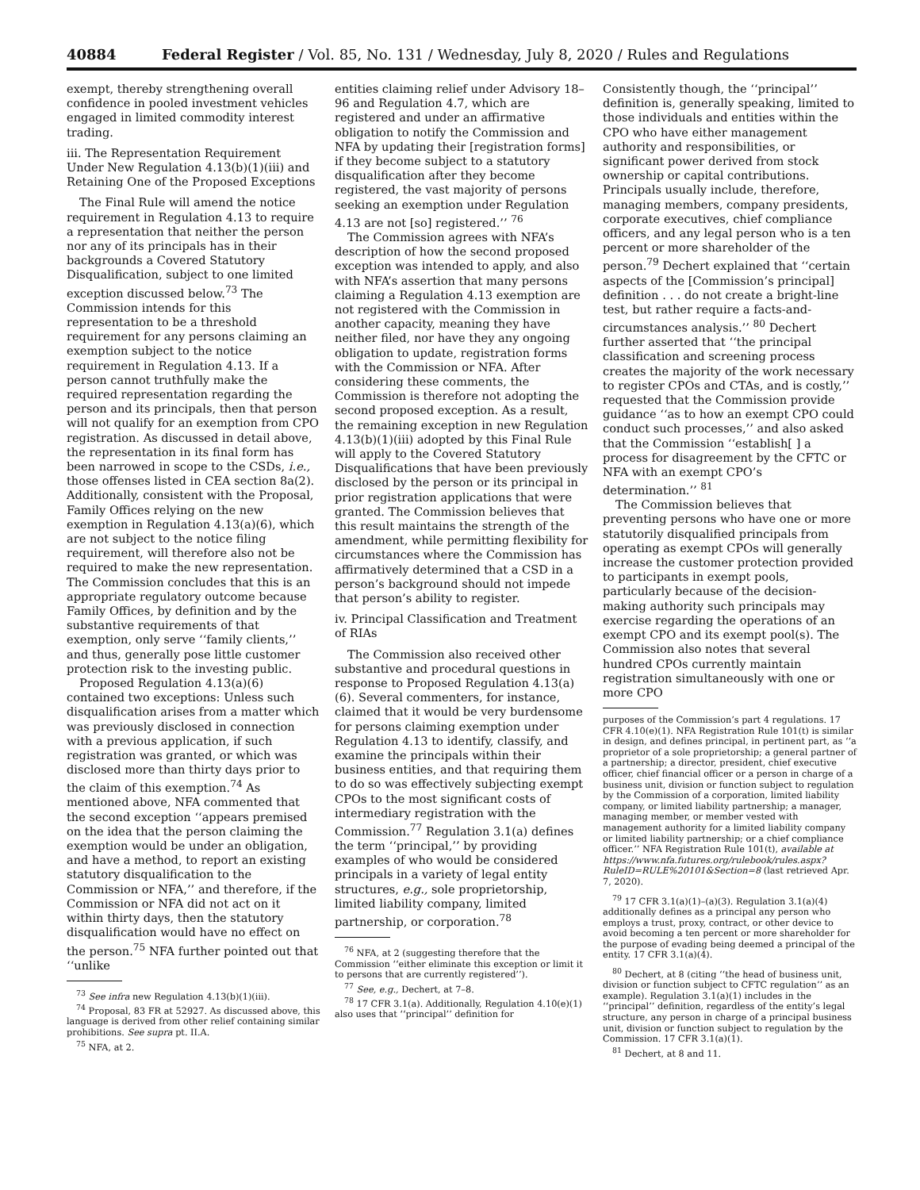40884 Federal Register / Vol. 85, No. 131 / Wednesday, July 8, 2020 / Rules and Regulations
exempt, thereby strengthening overall confidence in pooled investment vehicles engaged in limited commodity interest trading.
iii. The Representation Requirement Under New Regulation 4.13(b)(1)(iii) and Retaining One of the Proposed Exceptions
The Final Rule will amend the notice requirement in Regulation 4.13 to require a representation that neither the person nor any of its principals has in their backgrounds a Covered Statutory Disqualification, subject to one limited exception discussed below.<sup>73</sup> The Commission intends for this representation to be a threshold requirement for any persons claiming an exemption subject to the notice requirement in Regulation 4.13. If a person cannot truthfully make the required representation regarding the person and its principals, then that person will not qualify for an exemption from CPO registration. As discussed in detail above, the representation in its final form has been narrowed in scope to the CSDs, i.e., those offenses listed in CEA section 8a(2). Additionally, consistent with the Proposal, Family Offices relying on the new exemption in Regulation 4.13(a)(6), which are not subject to the notice filing requirement, will therefore also not be required to make the new representation. The Commission concludes that this is an appropriate regulatory outcome because Family Offices, by definition and by the substantive requirements of that exemption, only serve ‘‘family clients,’’ and thus, generally pose little customer protection risk to the investing public.
Proposed Regulation 4.13(a)(6) contained two exceptions: Unless such disqualification arises from a matter which was previously disclosed in connection with a previous application, if such registration was granted, or which was disclosed more than thirty days prior to the claim of this exemption.<sup>74</sup> As mentioned above, NFA commented that the second exception ‘‘appears premised on the idea that the person claiming the exemption would be under an obligation, and have a method, to report an existing statutory disqualification to the Commission or NFA,’’ and therefore, if the Commission or NFA did not act on it within thirty days, then the statutory disqualification would have no effect on the person.<sup>75</sup> NFA further pointed out that ‘‘unlike
<sup>73</sup> See infra new Regulation 4.13(b)(1)(iii).
<sup>74</sup> Proposal, 83 FR at 52927. As discussed above, this language is derived from other relief containing similar prohibitions. See supra pt. II.A.
<sup>75</sup> NFA, at 2.
entities claiming relief under Advisory 18–96 and Regulation 4.7, which are registered and under an affirmative obligation to notify the Commission and NFA by updating their [registration forms] if they become subject to a statutory disqualification after they become registered, the vast majority of persons seeking an exemption under Regulation 4.13 are not [so] registered.’’ <sup>76</sup>
The Commission agrees with NFA’s description of how the second proposed exception was intended to apply, and also with NFA’s assertion that many persons claiming a Regulation 4.13 exemption are not registered with the Commission in another capacity, meaning they have neither filed, nor have they any ongoing obligation to update, registration forms with the Commission or NFA. After considering these comments, the Commission is therefore not adopting the second proposed exception. As a result, the remaining exception in new Regulation 4.13(b)(1)(iii) adopted by this Final Rule will apply to the Covered Statutory Disqualifications that have been previously disclosed by the person or its principal in prior registration applications that were granted. The Commission believes that this result maintains the strength of the amendment, while permitting flexibility for circumstances where the Commission has affirmatively determined that a CSD in a person’s background should not impede that person’s ability to register.
iv. Principal Classification and Treatment of RIAs
The Commission also received other substantive and procedural questions in response to Proposed Regulation 4.13(a)(6). Several commenters, for instance, claimed that it would be very burdensome for persons claiming exemption under Regulation 4.13 to identify, classify, and examine the principals within their business entities, and that requiring them to do so was effectively subjecting exempt CPOs to the most significant costs of intermediary registration with the Commission.<sup>77</sup> Regulation 3.1(a) defines the term ‘‘principal,’’ by providing examples of who would be considered principals in a variety of legal entity structures, e.g., sole proprietorship, limited liability company, limited partnership, or corporation.<sup>78</sup>
<sup>76</sup> NFA, at 2 (suggesting therefore that the Commission ‘‘either eliminate this exception or limit it to persons that are currently registered’’).
<sup>77</sup> See, e.g., Dechert, at 7–8.
<sup>78</sup> 17 CFR 3.1(a). Additionally, Regulation 4.10(e)(1) also uses that ‘‘principal’’ definition for
Consistently though, the ‘‘principal’’ definition is, generally speaking, limited to those individuals and entities within the CPO who have either management authority and responsibilities, or significant power derived from stock ownership or capital contributions. Principals usually include, therefore, managing members, company presidents, corporate executives, chief compliance officers, and any legal person who is a ten percent or more shareholder of the person.<sup>79</sup> Dechert explained that ‘‘certain aspects of the [Commission’s principal] definition . . . do not create a bright-line test, but rather require a facts-and-circumstances analysis.’’ <sup>80</sup> Dechert further asserted that ‘‘the principal classification and screening process creates the majority of the work necessary to register CPOs and CTAs, and is costly,’’ requested that the Commission provide guidance ‘‘as to how an exempt CPO could conduct such processes,’’ and also asked that the Commission ‘‘establish[ ] a process for disagreement by the CFTC or NFA with an exempt CPO’s determination.’’ <sup>81</sup>
The Commission believes that preventing persons who have one or more statutorily disqualified principals from operating as exempt CPOs will generally increase the customer protection provided to participants in exempt pools, particularly because of the decision-making authority such principals may exercise regarding the operations of an exempt CPO and its exempt pool(s). The Commission also notes that several hundred CPOs currently maintain registration simultaneously with one or more CPO
purposes of the Commission’s part 4 regulations. 17 CFR 4.10(e)(1). NFA Registration Rule 101(t) is similar in design, and defines principal, in pertinent part, as ‘‘a proprietor of a sole proprietorship; a general partner of a partnership; a director, president, chief executive officer, chief financial officer or a person in charge of a business unit, division or function subject to regulation by the Commission of a corporation, limited liability company, or limited liability partnership; a manager, managing member, or member vested with management authority for a limited liability company or limited liability partnership; or a chief compliance officer.’’ NFA Registration Rule 101(t), available at https://www.nfa.futures.org/rulebook/rules.aspx?RuleID=RULE%20101&Section=8 (last retrieved Apr. 7, 2020).
<sup>79</sup> 17 CFR 3.1(a)(1)–(a)(3). Regulation 3.1(a)(4) additionally defines as a principal any person who employs a trust, proxy, contract, or other device to avoid becoming a ten percent or more shareholder for the purpose of evading being deemed a principal of the entity. 17 CFR 3.1(a)(4).
<sup>80</sup> Dechert, at 8 (citing ‘‘the head of business unit, division or function subject to CFTC regulation’’ as an example). Regulation 3.1(a)(1) includes in the ‘‘principal’’ definition, regardless of the entity’s legal structure, any person in charge of a principal business unit, division or function subject to regulation by the Commission. 17 CFR 3.1(a)(1).
<sup>81</sup> Dechert, at 8 and 11.